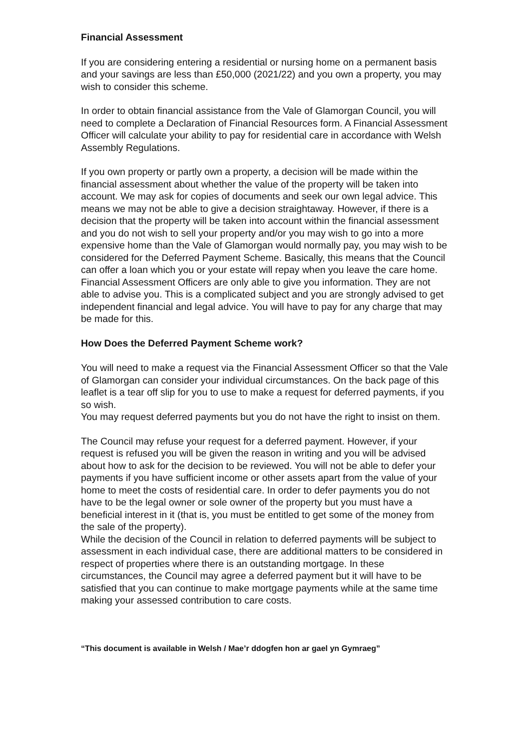Financial Assessment
If you are considering entering a residential or nursing home on a permanent basis and your savings are less than £50,000 (2021/22) and you own a property, you may wish to consider this scheme.
In order to obtain financial assistance from the Vale of Glamorgan Council, you will need to complete a Declaration of Financial Resources form. A Financial Assessment Officer will calculate your ability to pay for residential care in accordance with Welsh Assembly Regulations.
If you own property or partly own a property, a decision will be made within the financial assessment about whether the value of the property will be taken into account. We may ask for copies of documents and seek our own legal advice. This means we may not be able to give a decision straightaway. However, if there is a decision that the property will be taken into account within the financial assessment and you do not wish to sell your property and/or you may wish to go into a more expensive home than the Vale of Glamorgan would normally pay, you may wish to be considered for the Deferred Payment Scheme. Basically, this means that the Council can offer a loan which you or your estate will repay when you leave the care home. Financial Assessment Officers are only able to give you information. They are not able to advise you. This is a complicated subject and you are strongly advised to get independent financial and legal advice. You will have to pay for any charge that may be made for this.
How Does the Deferred Payment Scheme work?
You will need to make a request via the Financial Assessment Officer so that the Vale of Glamorgan can consider your individual circumstances. On the back page of this leaflet is a tear off slip for you to use to make a request for deferred payments, if you so wish.
You may request deferred payments but you do not have the right to insist on them.
The Council may refuse your request for a deferred payment. However, if your request is refused you will be given the reason in writing and you will be advised about how to ask for the decision to be reviewed. You will not be able to defer your payments if you have sufficient income or other assets apart from the value of your home to meet the costs of residential care. In order to defer payments you do not have to be the legal owner or sole owner of the property but you must have a beneficial interest in it (that is, you must be entitled to get some of the money from the sale of the property).
While the decision of the Council in relation to deferred payments will be subject to assessment in each individual case, there are additional matters to be considered in respect of properties where there is an outstanding mortgage. In these circumstances, the Council may agree a deferred payment but it will have to be satisfied that you can continue to make mortgage payments while at the same time making your assessed contribution to care costs.
“This document is available in Welsh / Mae’r ddogfen hon ar gael yn Gymraeg”